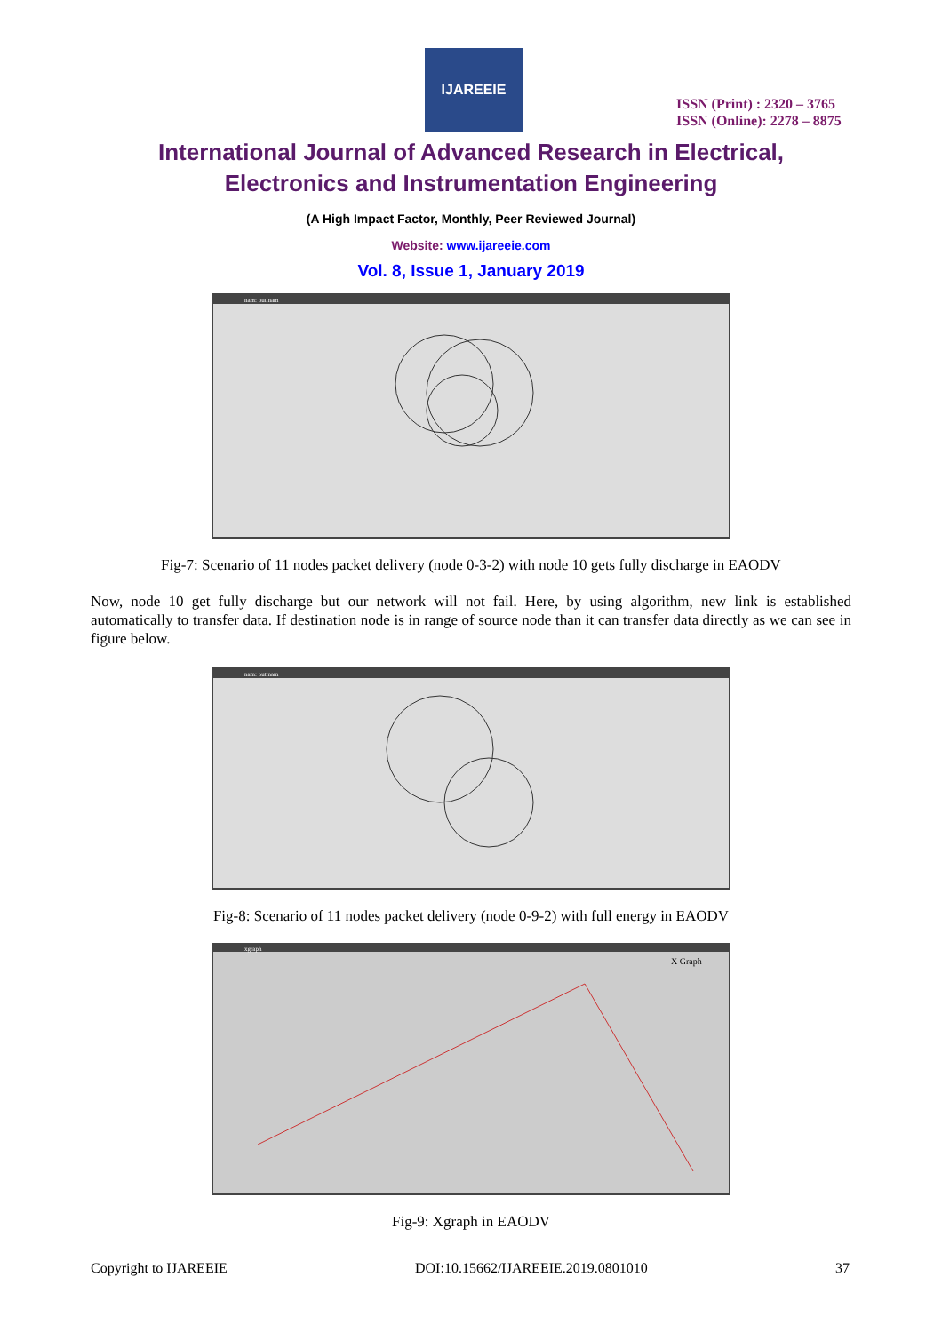IJAREEIE
ISSN (Print) : 2320 – 3765
ISSN (Online): 2278 – 8875
International Journal of Advanced Research in Electrical,
Electronics and Instrumentation Engineering
(A High Impact Factor, Monthly, Peer Reviewed Journal)
Website: www.ijareeie.com
Vol. 8, Issue 1, January 2019
nam: out.nam
Fig-7: Scenario of 11 nodes packet delivery (node 0-3-2) with node 10 gets fully discharge in EAODV
Now, node 10 get fully discharge but our network will not fail. Here, by using algorithm, new link is established automatically to transfer data. If destination node is in range of source node than it can transfer data directly as we can see in figure below.
nam: out.nam
Fig-8: Scenario of 11 nodes packet delivery (node 0-9-2) with full energy in EAODV
xgraph
X Graph
Fig-9: Xgraph in EAODV
Copyright to IJAREEIE DOI:10.15662/IJAREEIE.2019.0801010 37